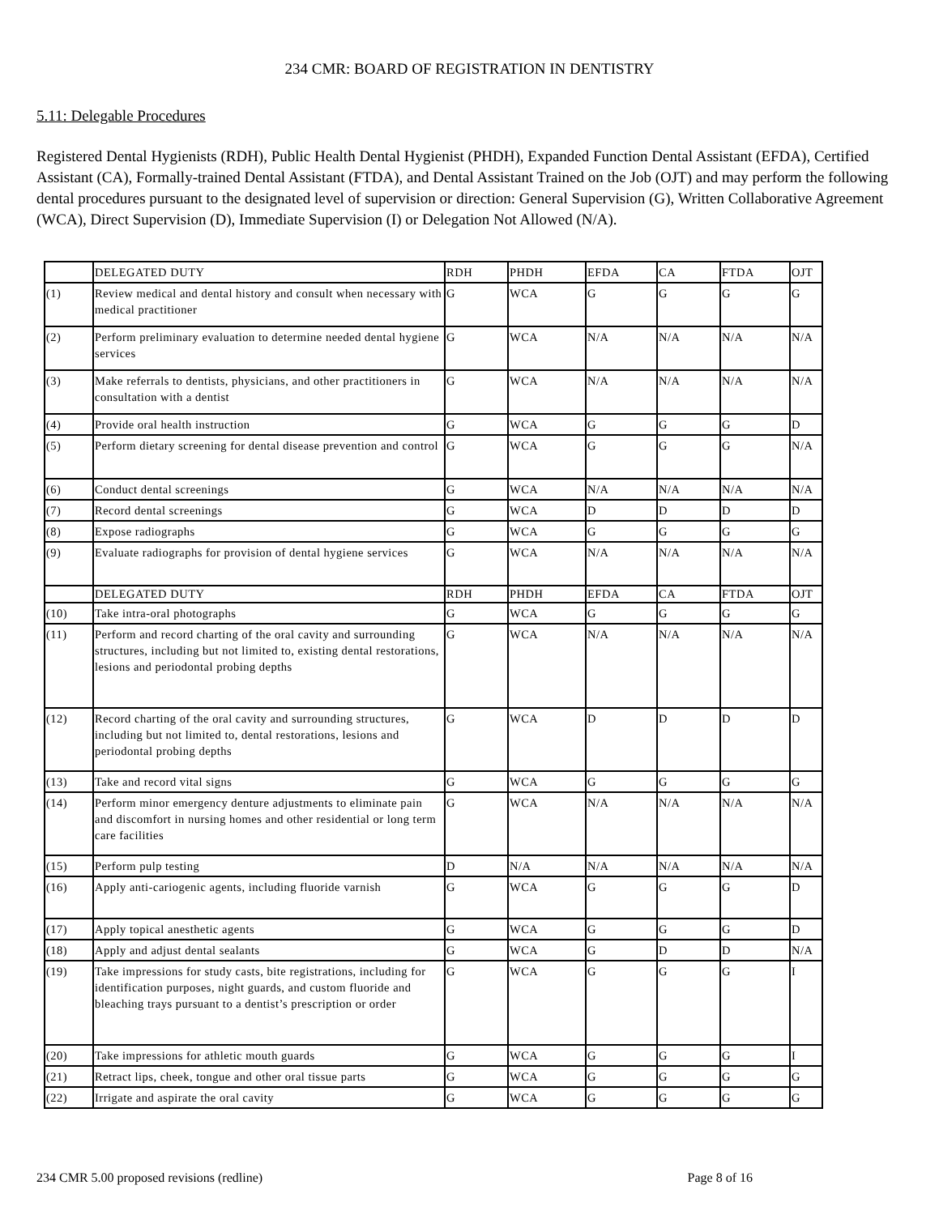234 CMR: BOARD OF REGISTRATION IN DENTISTRY
5.11: Delegable Procedures
Registered Dental Hygienists (RDH), Public Health Dental Hygienist (PHDH), Expanded Function Dental Assistant (EFDA), Certified Assistant (CA), Formally-trained Dental Assistant (FTDA), and Dental Assistant Trained on the Job (OJT) and may perform the following dental procedures pursuant to the designated level of supervision or direction: General Supervision (G), Written Collaborative Agreement (WCA), Direct Supervision (D), Immediate Supervision (I) or Delegation Not Allowed (N/A).
| | DELEGATED DUTY | RDH | PHDH | EFDA | CA | FTDA | OJT |
| (1) | Review medical and dental history and consult when necessary with medical practitioner | G | WCA | G | G | G | G |
| (2) | Perform preliminary evaluation to determine needed dental hygiene services | G | WCA | N/A | N/A | N/A | N/A |
| (3) | Make referrals to dentists, physicians, and other practitioners in consultation with a dentist | G | WCA | N/A | N/A | N/A | N/A |
| (4) | Provide oral health instruction | G | WCA | G | G | G | D |
| (5) | Perform dietary screening for dental disease prevention and control | G | WCA | G | G | G | N/A |
| (6) | Conduct dental screenings | G | WCA | N/A | N/A | N/A | N/A |
| (7) | Record dental screenings | G | WCA | D | D | D | D |
| (8) | Expose radiographs | G | WCA | G | G | G | G |
| (9) | Evaluate radiographs for provision of dental hygiene services | G | WCA | N/A | N/A | N/A | N/A |
| | DELEGATED DUTY | RDH | PHDH | EFDA | CA | FTDA | OJT |
| (10) | Take intra-oral photographs | G | WCA | G | G | G | G |
| (11) | Perform and record charting of the oral cavity and surrounding structures, including but not limited to, existing dental restorations, lesions and periodontal probing depths | G | WCA | N/A | N/A | N/A | N/A |
| (12) | Record charting of the oral cavity and surrounding structures, including but not limited to, dental restorations, lesions and periodontal probing depths | G | WCA | D | D | D | D |
| (13) | Take and record vital signs | G | WCA | G | G | G | G |
| (14) | Perform minor emergency denture adjustments to eliminate pain and discomfort in nursing homes and other residential or long term care facilities | G | WCA | N/A | N/A | N/A | N/A |
| (15) | Perform pulp testing | D | N/A | N/A | N/A | N/A | N/A |
| (16) | Apply anti-cariogenic agents, including fluoride varnish | G | WCA | G | G | G | D |
| (17) | Apply topical anesthetic agents | G | WCA | G | G | G | D |
| (18) | Apply and adjust dental sealants | G | WCA | G | D | D | N/A |
| (19) | Take impressions for study casts, bite registrations, including for identification purposes, night guards, and custom fluoride and bleaching trays pursuant to a dentist’s prescription or order | G | WCA | G | G | G | I |
| (20) | Take impressions for athletic mouth guards | G | WCA | G | G | G | I |
| (21) | Retract lips, cheek, tongue and other oral tissue parts | G | WCA | G | G | G | G |
| (22) | Irrigate and aspirate the oral cavity | G | WCA | G | G | G | G |
234 CMR 5.00 proposed revisions (redline) Page 8 of 16